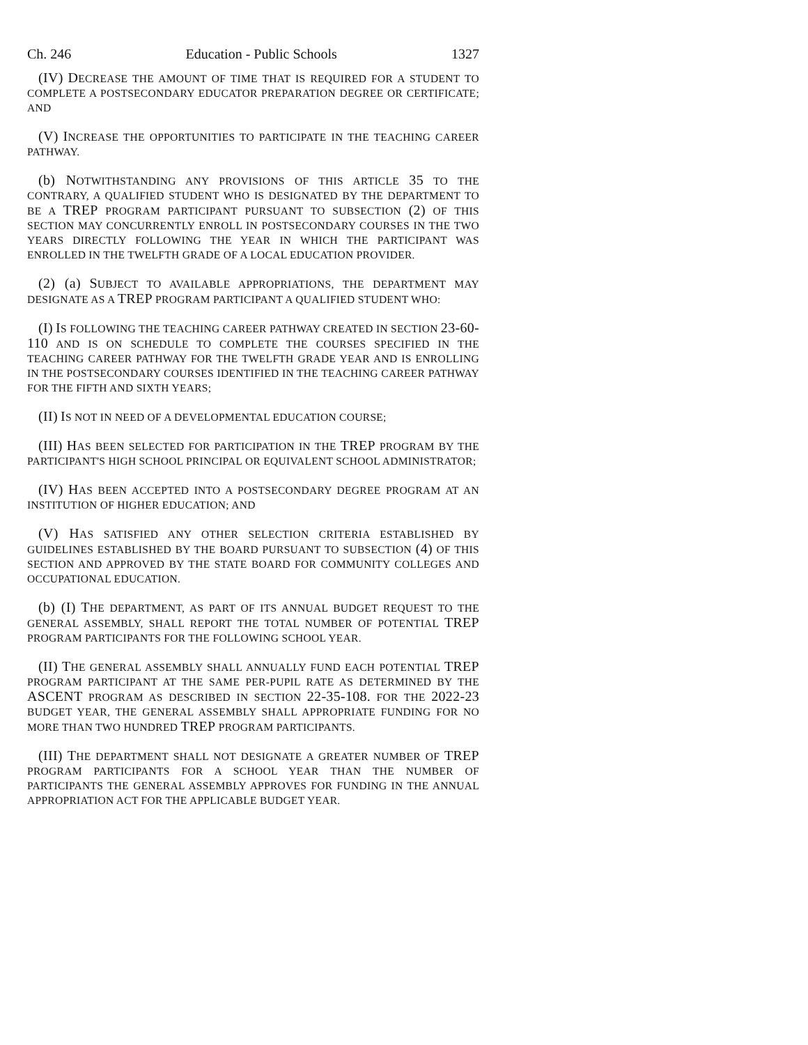Ch. 246 Education - Public Schools 1327
(IV) DECREASE THE AMOUNT OF TIME THAT IS REQUIRED FOR A STUDENT TO COMPLETE A POSTSECONDARY EDUCATOR PREPARATION DEGREE OR CERTIFICATE; AND
(V) INCREASE THE OPPORTUNITIES TO PARTICIPATE IN THE TEACHING CAREER PATHWAY.
(b) NOTWITHSTANDING ANY PROVISIONS OF THIS ARTICLE 35 TO THE CONTRARY, A QUALIFIED STUDENT WHO IS DESIGNATED BY THE DEPARTMENT TO BE A TREP PROGRAM PARTICIPANT PURSUANT TO SUBSECTION (2) OF THIS SECTION MAY CONCURRENTLY ENROLL IN POSTSECONDARY COURSES IN THE TWO YEARS DIRECTLY FOLLOWING THE YEAR IN WHICH THE PARTICIPANT WAS ENROLLED IN THE TWELFTH GRADE OF A LOCAL EDUCATION PROVIDER.
(2) (a) SUBJECT TO AVAILABLE APPROPRIATIONS, THE DEPARTMENT MAY DESIGNATE AS A TREP PROGRAM PARTICIPANT A QUALIFIED STUDENT WHO:
(I) IS FOLLOWING THE TEACHING CAREER PATHWAY CREATED IN SECTION 23-60-110 AND IS ON SCHEDULE TO COMPLETE THE COURSES SPECIFIED IN THE TEACHING CAREER PATHWAY FOR THE TWELFTH GRADE YEAR AND IS ENROLLING IN THE POSTSECONDARY COURSES IDENTIFIED IN THE TEACHING CAREER PATHWAY FOR THE FIFTH AND SIXTH YEARS;
(II) IS NOT IN NEED OF A DEVELOPMENTAL EDUCATION COURSE;
(III) HAS BEEN SELECTED FOR PARTICIPATION IN THE TREP PROGRAM BY THE PARTICIPANT'S HIGH SCHOOL PRINCIPAL OR EQUIVALENT SCHOOL ADMINISTRATOR;
(IV) HAS BEEN ACCEPTED INTO A POSTSECONDARY DEGREE PROGRAM AT AN INSTITUTION OF HIGHER EDUCATION; AND
(V) HAS SATISFIED ANY OTHER SELECTION CRITERIA ESTABLISHED BY GUIDELINES ESTABLISHED BY THE BOARD PURSUANT TO SUBSECTION (4) OF THIS SECTION AND APPROVED BY THE STATE BOARD FOR COMMUNITY COLLEGES AND OCCUPATIONAL EDUCATION.
(b) (I) THE DEPARTMENT, AS PART OF ITS ANNUAL BUDGET REQUEST TO THE GENERAL ASSEMBLY, SHALL REPORT THE TOTAL NUMBER OF POTENTIAL TREP PROGRAM PARTICIPANTS FOR THE FOLLOWING SCHOOL YEAR.
(II) THE GENERAL ASSEMBLY SHALL ANNUALLY FUND EACH POTENTIAL TREP PROGRAM PARTICIPANT AT THE SAME PER-PUPIL RATE AS DETERMINED BY THE ASCENT PROGRAM AS DESCRIBED IN SECTION 22-35-108. FOR THE 2022-23 BUDGET YEAR, THE GENERAL ASSEMBLY SHALL APPROPRIATE FUNDING FOR NO MORE THAN TWO HUNDRED TREP PROGRAM PARTICIPANTS.
(III) THE DEPARTMENT SHALL NOT DESIGNATE A GREATER NUMBER OF TREP PROGRAM PARTICIPANTS FOR A SCHOOL YEAR THAN THE NUMBER OF PARTICIPANTS THE GENERAL ASSEMBLY APPROVES FOR FUNDING IN THE ANNUAL APPROPRIATION ACT FOR THE APPLICABLE BUDGET YEAR.